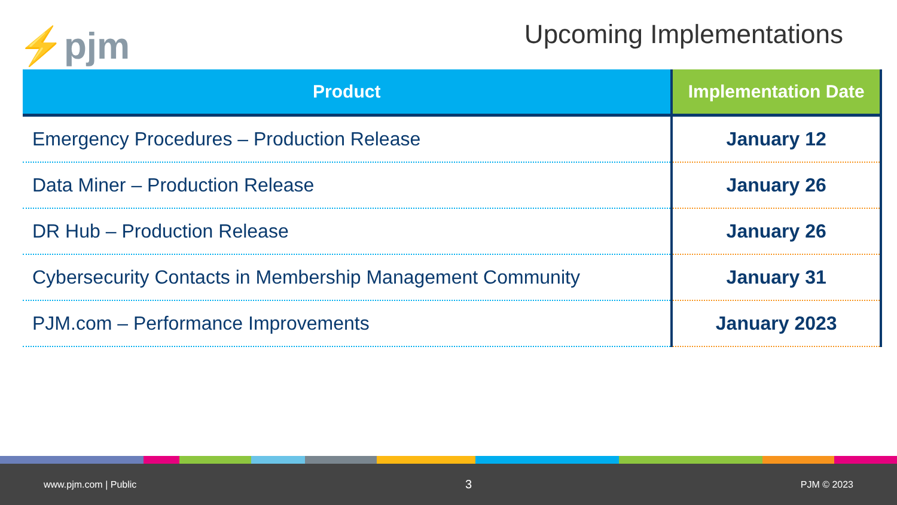⚡pjm Upcoming Implementations
| Product | Implementation Date |
| --- | --- |
| Emergency Procedures – Production Release | January 12 |
| Data Miner – Production Release | January 26 |
| DR Hub – Production Release | January 26 |
| Cybersecurity Contacts in Membership Management Community | January 31 |
| PJM.com – Performance Improvements | January 2023 |
www.pjm.com | Public 3 PJM © 2023